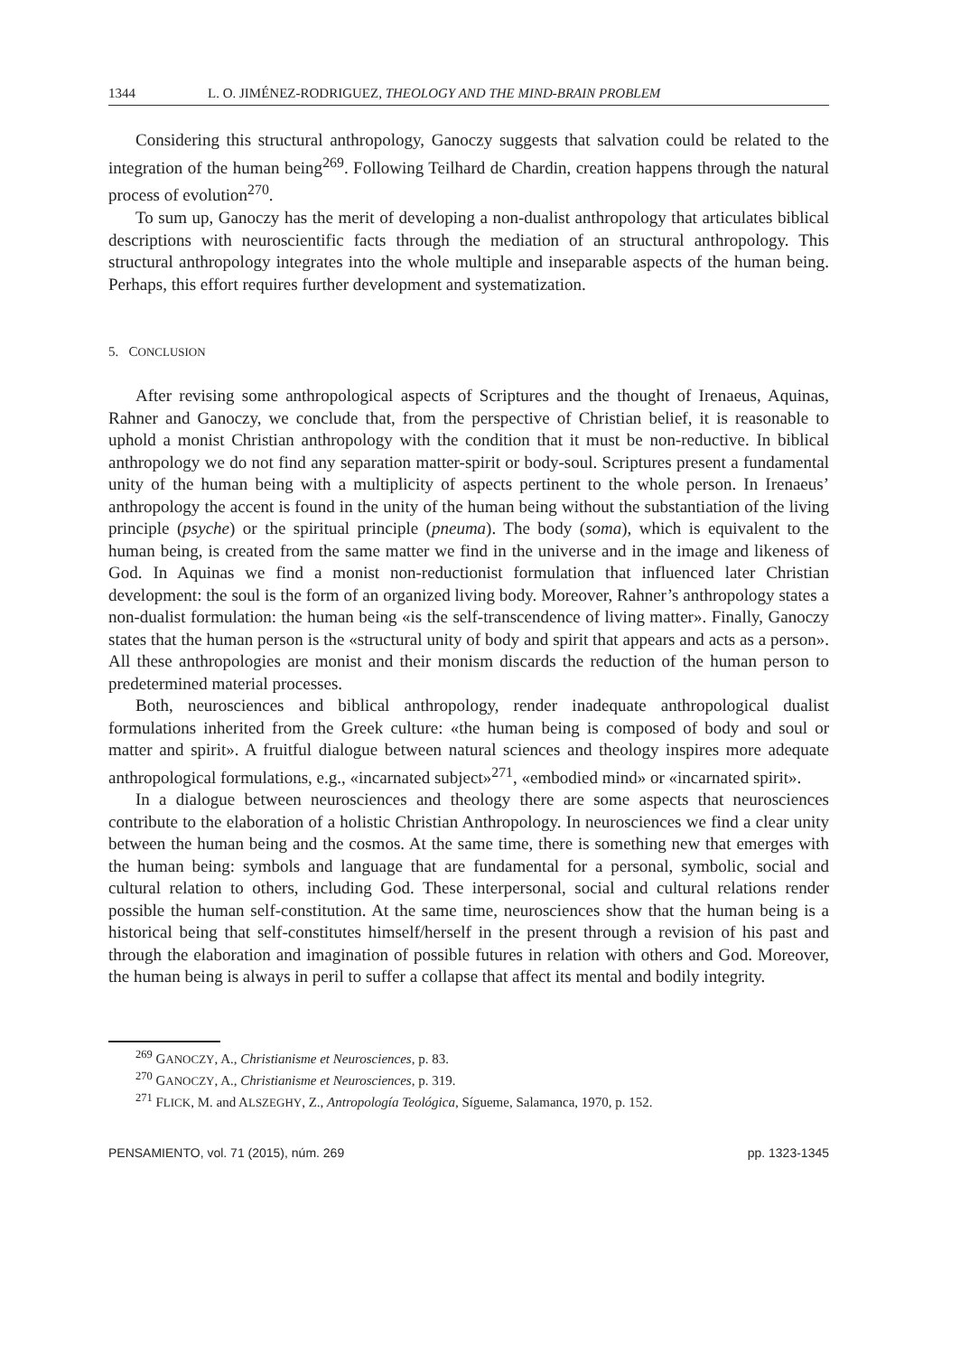1344 L. O. JIMÉNEZ-RODRIGUEZ, THEOLOGY AND THE MIND-BRAIN PROBLEM
Considering this structural anthropology, Ganoczy suggests that salvation could be related to the integration of the human being<sup>269</sup>. Following Teilhard de Chardin, creation happens through the natural process of evolution<sup>270</sup>.
To sum up, Ganoczy has the merit of developing a non-dualist anthropology that articulates biblical descriptions with neuroscientific facts through the mediation of an structural anthropology. This structural anthropology integrates into the whole multiple and inseparable aspects of the human being. Perhaps, this effort requires further development and systematization.
5. CONCLUSION
After revising some anthropological aspects of Scriptures and the thought of Irenaeus, Aquinas, Rahner and Ganoczy, we conclude that, from the perspective of Christian belief, it is reasonable to uphold a monist Christian anthropology with the condition that it must be non-reductive. In biblical anthropology we do not find any separation matter-spirit or body-soul. Scriptures present a fundamental unity of the human being with a multiplicity of aspects pertinent to the whole person. In Irenaeus’ anthropology the accent is found in the unity of the human being without the substantiation of the living principle (psyche) or the spiritual principle (pneuma). The body (soma), which is equivalent to the human being, is created from the same matter we find in the universe and in the image and likeness of God. In Aquinas we find a monist non-reductionist formulation that influenced later Christian development: the soul is the form of an organized living body. Moreover, Rahner’s anthropology states a non-dualist formulation: the human being «is the self-transcendence of living matter». Finally, Ganoczy states that the human person is the «structural unity of body and spirit that appears and acts as a person». All these anthropologies are monist and their monism discards the reduction of the human person to predetermined material processes.
Both, neurosciences and biblical anthropology, render inadequate anthropological dualist formulations inherited from the Greek culture: «the human being is composed of body and soul or matter and spirit». A fruitful dialogue between natural sciences and theology inspires more adequate anthropological formulations, e.g., «incarnated subject»<sup>271</sup>, «embodied mind» or «incarnated spirit».
In a dialogue between neurosciences and theology there are some aspects that neurosciences contribute to the elaboration of a holistic Christian Anthropology. In neurosciences we find a clear unity between the human being and the cosmos. At the same time, there is something new that emerges with the human being: symbols and language that are fundamental for a personal, symbolic, social and cultural relation to others, including God. These interpersonal, social and cultural relations render possible the human self-constitution. At the same time, neurosciences show that the human being is a historical being that self-constitutes himself/herself in the present through a revision of his past and through the elaboration and imagination of possible futures in relation with others and God. Moreover, the human being is always in peril to suffer a collapse that affect its mental and bodily integrity.
<sup>269</sup> GANOCZY, A., Christianisme et Neurosciences, p. 83.
<sup>270</sup> GANOCZY, A., Christianisme et Neurosciences, p. 319.
<sup>271</sup> FLICK, M. and ALSZEGHY, Z., Antropología Teológica, Sígueme, Salamanca, 1970, p. 152.
PENSAMIENTO, vol. 71 (2015), núm. 269 pp. 1323-1345